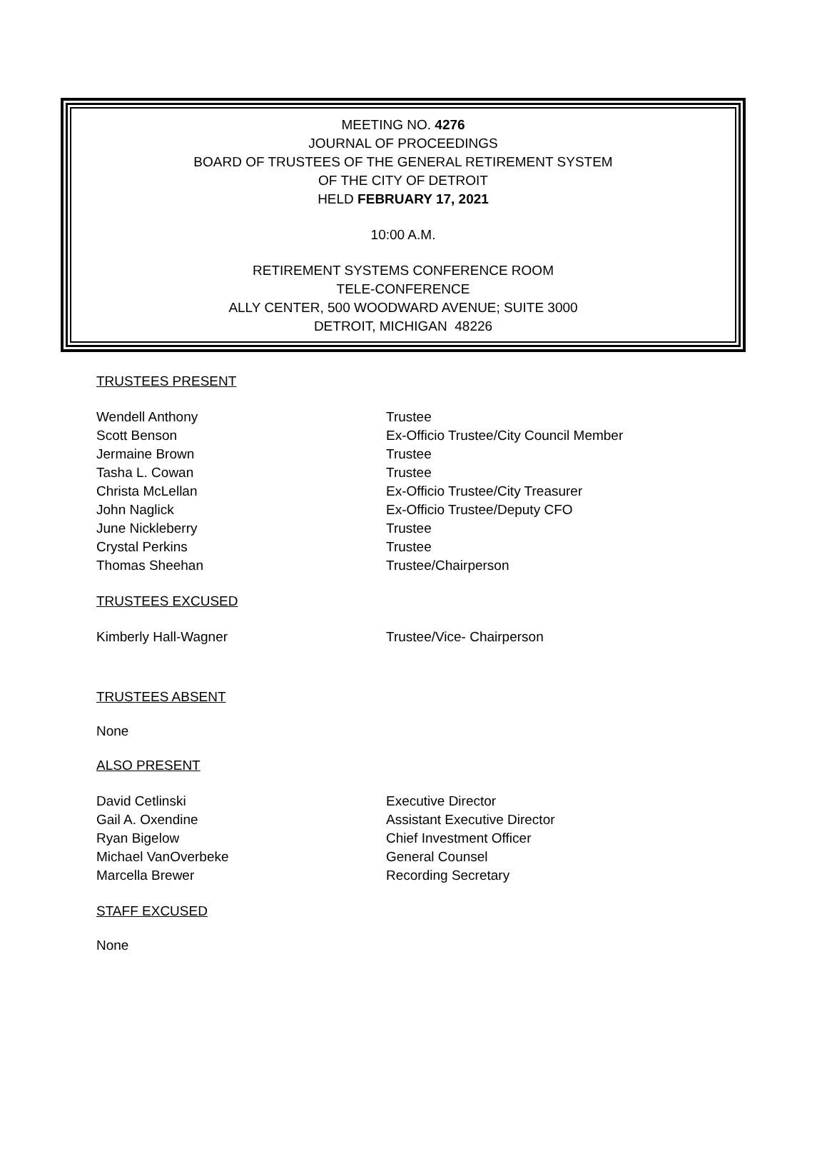MEETING NO. 4276
JOURNAL OF PROCEEDINGS
BOARD OF TRUSTEES OF THE GENERAL RETIREMENT SYSTEM
OF THE CITY OF DETROIT
HELD FEBRUARY 17, 2021
10:00 A.M.
RETIREMENT SYSTEMS CONFERENCE ROOM
TELE-CONFERENCE
ALLY CENTER, 500 WOODWARD AVENUE; SUITE 3000
DETROIT, MICHIGAN 48226
TRUSTEES PRESENT
Wendell Anthony Trustee
Scott Benson Ex-Officio Trustee/City Council Member
Jermaine Brown Trustee
Tasha L. Cowan Trustee
Christa McLellan Ex-Officio Trustee/City Treasurer
John Naglick Ex-Officio Trustee/Deputy CFO
June Nickleberry Trustee
Crystal Perkins Trustee
Thomas Sheehan Trustee/Chairperson
TRUSTEES EXCUSED
Kimberly Hall-Wagner Trustee/Vice- Chairperson
TRUSTEES ABSENT
None
ALSO PRESENT
David Cetlinski Executive Director
Gail A. Oxendine Assistant Executive Director
Ryan Bigelow Chief Investment Officer
Michael VanOverbeke General Counsel
Marcella Brewer Recording Secretary
STAFF EXCUSED
None